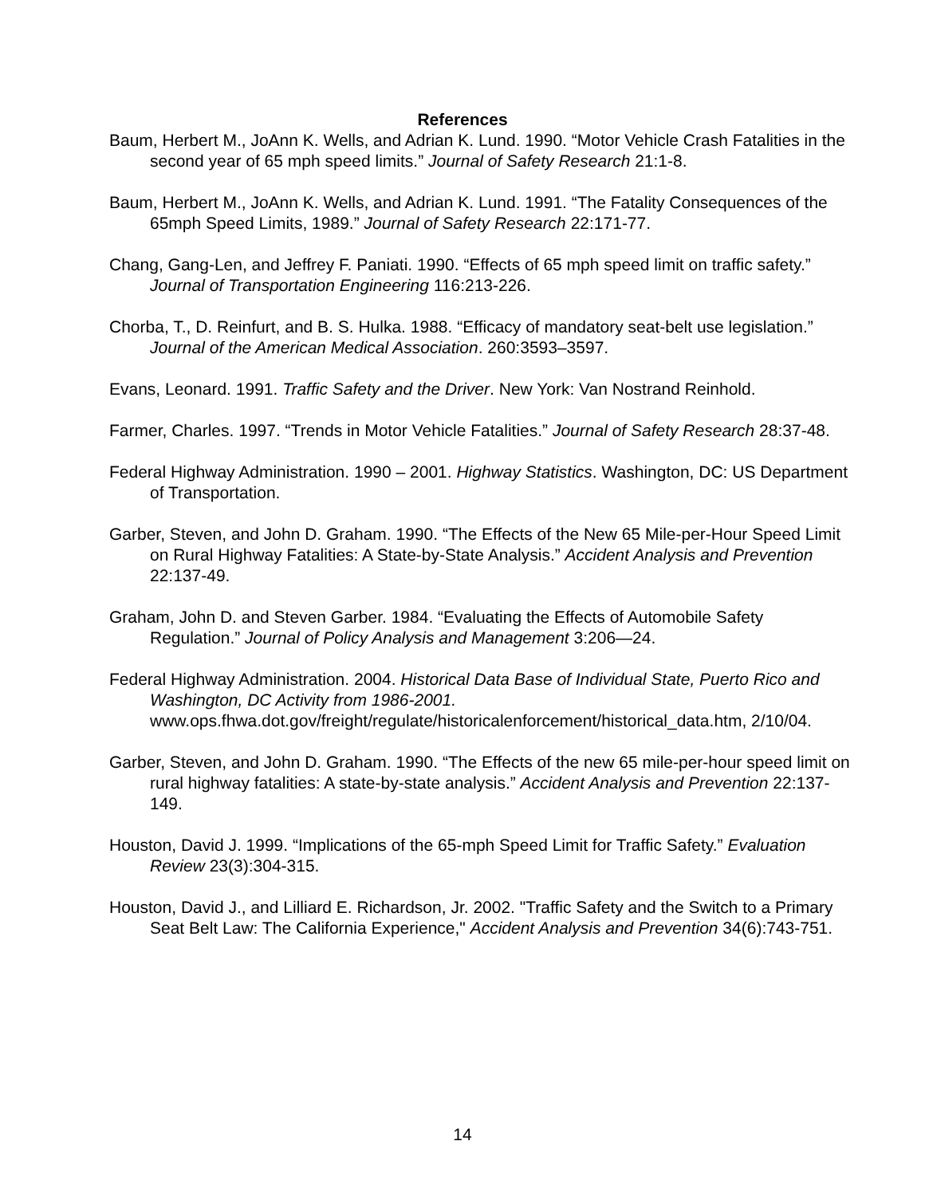References
Baum, Herbert M., JoAnn K. Wells, and Adrian K. Lund. 1990. “Motor Vehicle Crash Fatalities in the second year of 65 mph speed limits.” Journal of Safety Research 21:1-8.
Baum, Herbert M., JoAnn K. Wells, and Adrian K. Lund. 1991. “The Fatality Consequences of the 65mph Speed Limits, 1989.” Journal of Safety Research 22:171-77.
Chang, Gang-Len, and Jeffrey F. Paniati. 1990. “Effects of 65 mph speed limit on traffic safety.” Journal of Transportation Engineering 116:213-226.
Chorba, T., D. Reinfurt, and B. S. Hulka. 1988. “Efficacy of mandatory seat-belt use legislation.” Journal of the American Medical Association. 260:3593–3597.
Evans, Leonard. 1991. Traffic Safety and the Driver. New York: Van Nostrand Reinhold.
Farmer, Charles. 1997. “Trends in Motor Vehicle Fatalities.” Journal of Safety Research 28:37-48.
Federal Highway Administration. 1990 – 2001. Highway Statistics. Washington, DC: US Department of Transportation.
Garber, Steven, and John D. Graham. 1990. “The Effects of the New 65 Mile-per-Hour Speed Limit on Rural Highway Fatalities: A State-by-State Analysis.” Accident Analysis and Prevention 22:137-49.
Graham, John D. and Steven Garber. 1984. “Evaluating the Effects of Automobile Safety Regulation.” Journal of Policy Analysis and Management 3:206—24.
Federal Highway Administration. 2004. Historical Data Base of Individual State, Puerto Rico and Washington, DC Activity from 1986-2001. www.ops.fhwa.dot.gov/freight/regulate/historicalenforcement/historical_data.htm, 2/10/04.
Garber, Steven, and John D. Graham. 1990. “The Effects of the new 65 mile-per-hour speed limit on rural highway fatalities: A state-by-state analysis.” Accident Analysis and Prevention 22:137-149.
Houston, David J. 1999. “Implications of the 65-mph Speed Limit for Traffic Safety.” Evaluation Review 23(3):304-315.
Houston, David J., and Lilliard E. Richardson, Jr. 2002. "Traffic Safety and the Switch to a Primary Seat Belt Law: The California Experience," Accident Analysis and Prevention 34(6):743-751.
14